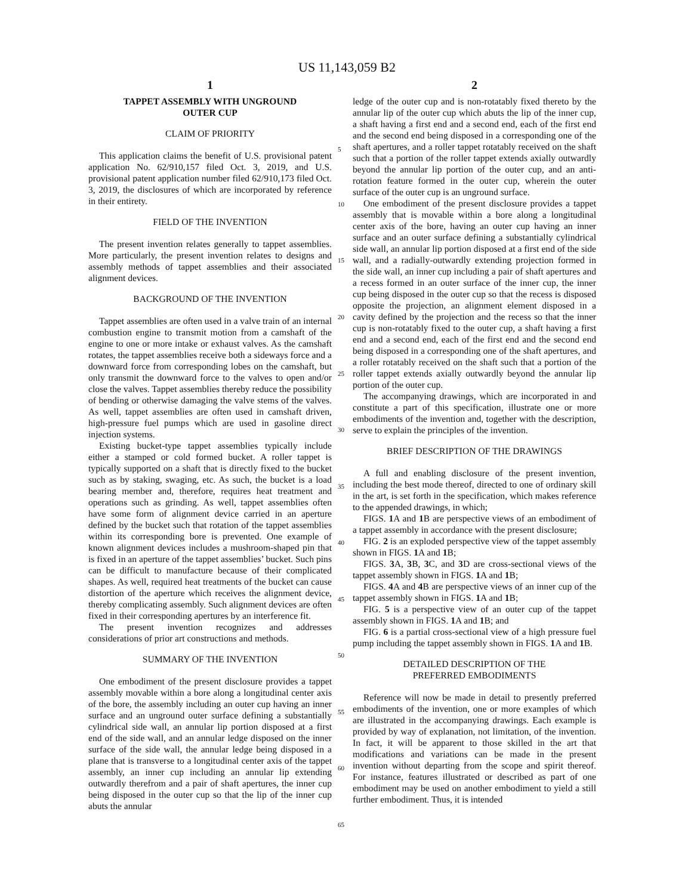US 11,143,059 B2
1
TAPPET ASSEMBLY WITH UNGROUND
OUTER CUP
CLAIM OF PRIORITY
This application claims the benefit of U.S. provisional patent application No. 62/910,157 filed Oct. 3, 2019, and U.S. provisional patent application number filed 62/910,173 filed Oct. 3, 2019, the disclosures of which are incorporated by reference in their entirety.
FIELD OF THE INVENTION
The present invention relates generally to tappet assemblies. More particularly, the present invention relates to designs and assembly methods of tappet assemblies and their associated alignment devices.
BACKGROUND OF THE INVENTION
Tappet assemblies are often used in a valve train of an internal combustion engine to transmit motion from a camshaft of the engine to one or more intake or exhaust valves. As the camshaft rotates, the tappet assemblies receive both a sideways force and a downward force from corresponding lobes on the camshaft, but only transmit the downward force to the valves to open and/or close the valves. Tappet assemblies thereby reduce the possibility of bending or otherwise damaging the valve stems of the valves. As well, tappet assemblies are often used in camshaft driven, high-pressure fuel pumps which are used in gasoline direct injection systems.
Existing bucket-type tappet assemblies typically include either a stamped or cold formed bucket. A roller tappet is typically supported on a shaft that is directly fixed to the bucket such as by staking, swaging, etc. As such, the bucket is a load bearing member and, therefore, requires heat treatment and operations such as grinding. As well, tappet assemblies often have some form of alignment device carried in an aperture defined by the bucket such that rotation of the tappet assemblies within its corresponding bore is prevented. One example of known alignment devices includes a mushroom-shaped pin that is fixed in an aperture of the tappet assemblies’ bucket. Such pins can be difficult to manufacture because of their complicated shapes. As well, required heat treatments of the bucket can cause distortion of the aperture which receives the alignment device, thereby complicating assembly. Such alignment devices are often fixed in their corresponding apertures by an interference fit.
The present invention recognizes and addresses considerations of prior art constructions and methods.
SUMMARY OF THE INVENTION
One embodiment of the present disclosure provides a tappet assembly movable within a bore along a longitudinal center axis of the bore, the assembly including an outer cup having an inner surface and an unground outer surface defining a substantially cylindrical side wall, an annular lip portion disposed at a first end of the side wall, and an annular ledge disposed on the inner surface of the side wall, the annular ledge being disposed in a plane that is transverse to a longitudinal center axis of the tappet assembly, an inner cup including an annular lip extending outwardly therefrom and a pair of shaft apertures, the inner cup being disposed in the outer cup so that the lip of the inner cup abuts the annular
2
ledge of the outer cup and is non-rotatably fixed thereto by the annular lip of the outer cup which abuts the lip of the inner cup, a shaft having a first end and a second end, each of the first end and the second end being disposed in a corresponding one of the shaft apertures, and a roller tappet rotatably received on the shaft such that a portion of the roller tappet extends axially outwardly beyond the annular lip portion of the outer cup, and an anti-rotation feature formed in the outer cup, wherein the outer surface of the outer cup is an unground surface.
One embodiment of the present disclosure provides a tappet assembly that is movable within a bore along a longitudinal center axis of the bore, having an outer cup having an inner surface and an outer surface defining a substantially cylindrical side wall, an annular lip portion disposed at a first end of the side wall, and a radially-outwardly extending projection formed in the side wall, an inner cup including a pair of shaft apertures and a recess formed in an outer surface of the inner cup, the inner cup being disposed in the outer cup so that the recess is disposed opposite the projection, an alignment element disposed in a cavity defined by the projection and the recess so that the inner cup is non-rotatably fixed to the outer cup, a shaft having a first end and a second end, each of the first end and the second end being disposed in a corresponding one of the shaft apertures, and a roller rotatably received on the shaft such that a portion of the roller tappet extends axially outwardly beyond the annular lip portion of the outer cup.
The accompanying drawings, which are incorporated in and constitute a part of this specification, illustrate one or more embodiments of the invention and, together with the description, serve to explain the principles of the invention.
BRIEF DESCRIPTION OF THE DRAWINGS
A full and enabling disclosure of the present invention, including the best mode thereof, directed to one of ordinary skill in the art, is set forth in the specification, which makes reference to the appended drawings, in which;
FIGS. 1 A and 1 B are perspective views of an embodiment of a tappet assembly in accordance with the present disclosure;
FIG. 2 is an exploded perspective view of the tappet assembly shown in FIGS. 1 A and 1 B;
FIGS. 3 A, 3 B, 3 C, and 3 D are cross-sectional views of the tappet assembly shown in FIGS. 1 A and 1 B;
FIGS. 4 A and 4 B are perspective views of an inner cup of the tappet assembly shown in FIGS. 1 A and 1 B;
FIG. 5 is a perspective view of an outer cup of the tappet assembly shown in FIGS. 1 A and 1 B; and
FIG. 6 is a partial cross-sectional view of a high pressure fuel pump including the tappet assembly shown in FIGS. 1 A and 1 B.
DETAILED DESCRIPTION OF THE
PREFERRED EMBODIMENTS
Reference will now be made in detail to presently preferred embodiments of the invention, one or more examples of which are illustrated in the accompanying drawings. Each example is provided by way of explanation, not limitation, of the invention. In fact, it will be apparent to those skilled in the art that modifications and variations can be made in the present invention without departing from the scope and spirit thereof. For instance, features illustrated or described as part of one embodiment may be used on another embodiment to yield a still further embodiment. Thus, it is intended
5
10
15
20
25
30
35
40
45
50
55
60
65